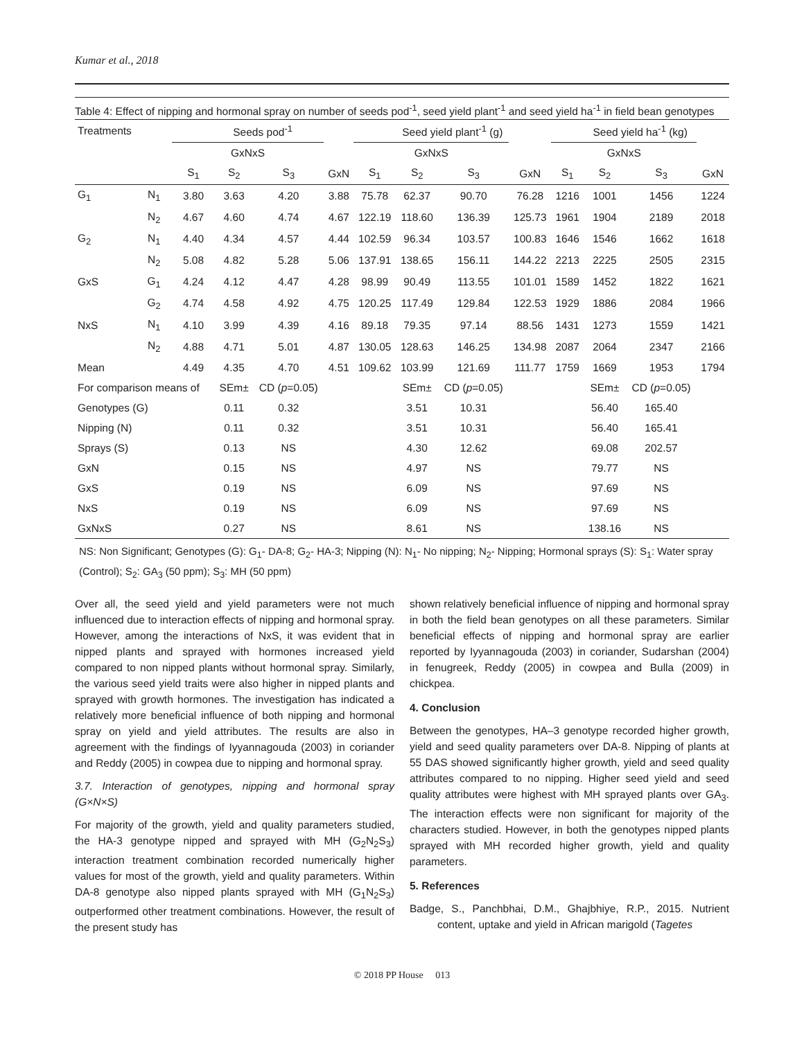Kumar et al., 2018
Table 4: Effect of nipping and hormonal spray on number of seeds pod<sup>-1</sup>, seed yield plant<sup>-1</sup> and seed yield ha<sup>-1</sup> in field bean genotypes
| Treatments | | Seeds pod<sup>-1</sup> | | | | Seed yield plant<sup>-1</sup> (g) | | | | Seed yield ha<sup>-1</sup> (kg) | | | |
| | | GxNxS | | | | GxNxS | | | | GxNxS | | | |
| | | S<sub>1</sub> | S<sub>2</sub> | S<sub>3</sub> | GxN | S<sub>1</sub> | S<sub>2</sub> | S<sub>3</sub> | GxN | S<sub>1</sub> | S<sub>2</sub> | S<sub>3</sub> | GxN |
| G<sub>1</sub> | N<sub>1</sub> | 3.80 | 3.63 | 4.20 | 3.88 | 75.78 | 62.37 | 90.70 | 76.28 | 1216 | 1001 | 1456 | 1224 |
| | N<sub>2</sub> | 4.67 | 4.60 | 4.74 | 4.67 | 122.19 | 118.60 | 136.39 | 125.73 | 1961 | 1904 | 2189 | 2018 |
| G<sub>2</sub> | N<sub>1</sub> | 4.40 | 4.34 | 4.57 | 4.44 | 102.59 | 96.34 | 103.57 | 100.83 | 1646 | 1546 | 1662 | 1618 |
| | N<sub>2</sub> | 5.08 | 4.82 | 5.28 | 5.06 | 137.91 | 138.65 | 156.11 | 144.22 | 2213 | 2225 | 2505 | 2315 |
| GxS | G<sub>1</sub> | 4.24 | 4.12 | 4.47 | 4.28 | 98.99 | 90.49 | 113.55 | 101.01 | 1589 | 1452 | 1822 | 1621 |
| | G<sub>2</sub> | 4.74 | 4.58 | 4.92 | 4.75 | 120.25 | 117.49 | 129.84 | 122.53 | 1929 | 1886 | 2084 | 1966 |
| NxS | N<sub>1</sub> | 4.10 | 3.99 | 4.39 | 4.16 | 89.18 | 79.35 | 97.14 | 88.56 | 1431 | 1273 | 1559 | 1421 |
| | N<sub>2</sub> | 4.88 | 4.71 | 5.01 | 4.87 | 130.05 | 128.63 | 146.25 | 134.98 | 2087 | 2064 | 2347 | 2166 |
| Mean | | 4.49 | 4.35 | 4.70 | 4.51 | 109.62 | 103.99 | 121.69 | 111.77 | 1759 | 1669 | 1953 | 1794 |
| For comparison means of | | | SEm± | CD ( p =0.05) | | | SEm± | CD ( p =0.05) | | | SEm± | CD ( p =0.05) | |
| Genotypes (G) | | | 0.11 | 0.32 | | | 3.51 | 10.31 | | | 56.40 | 165.40 | |
| Nipping (N) | | | 0.11 | 0.32 | | | 3.51 | 10.31 | | | 56.40 | 165.41 | |
| Sprays (S) | | | 0.13 | NS | | | 4.30 | 12.62 | | | 69.08 | 202.57 | |
| GxN | | | 0.15 | NS | | | 4.97 | NS | | | 79.77 | NS | |
| GxS | | | 0.19 | NS | | | 6.09 | NS | | | 97.69 | NS | |
| NxS | | | 0.19 | NS | | | 6.09 | NS | | | 97.69 | NS | |
| GxNxS | | | 0.27 | NS | | | 8.61 | NS | | | 138.16 | NS | |
NS: Non Significant; Genotypes (G): G<sub>1</sub>- DA-8; G<sub>2</sub>- HA-3; Nipping (N): N<sub>1</sub>- No nipping; N<sub>2</sub>- Nipping; Hormonal sprays (S): S<sub>1</sub>: Water spray (Control); S<sub>2</sub>: GA<sub>3</sub> (50 ppm); S<sub>3</sub>: MH (50 ppm)
Over all, the seed yield and yield parameters were not much influenced due to interaction effects of nipping and hormonal spray. However, among the interactions of NxS, it was evident that in nipped plants and sprayed with hormones increased yield compared to non nipped plants without hormonal spray. Similarly, the various seed yield traits were also higher in nipped plants and sprayed with growth hormones. The investigation has indicated a relatively more beneficial influence of both nipping and hormonal spray on yield and yield attributes. The results are also in agreement with the findings of Iyyannagouda (2003) in coriander and Reddy (2005) in cowpea due to nipping and hormonal spray.
3.7. Interaction of genotypes, nipping and hormonal spray (G×N×S)
For majority of the growth, yield and quality parameters studied, the HA-3 genotype nipped and sprayed with MH (G<sub>2</sub>N<sub>2</sub>S<sub>3</sub>) interaction treatment combination recorded numerically higher values for most of the growth, yield and quality parameters. Within DA-8 genotype also nipped plants sprayed with MH (G<sub>1</sub>N<sub>2</sub>S<sub>3</sub>) outperformed other treatment combinations. However, the result of the present study has
shown relatively beneficial influence of nipping and hormonal spray in both the field bean genotypes on all these parameters. Similar beneficial effects of nipping and hormonal spray are earlier reported by Iyyannagouda (2003) in coriander, Sudarshan (2004) in fenugreek, Reddy (2005) in cowpea and Bulla (2009) in chickpea.
4. Conclusion
Between the genotypes, HA–3 genotype recorded higher growth, yield and seed quality parameters over DA-8. Nipping of plants at 55 DAS showed significantly higher growth, yield and seed quality attributes compared to no nipping. Higher seed yield and seed quality attributes were highest with MH sprayed plants over GA<sub>3</sub>. The interaction effects were non significant for majority of the characters studied. However, in both the genotypes nipped plants sprayed with MH recorded higher growth, yield and quality parameters.
5. References
Badge, S., Panchbhai, D.M., Ghajbhiye, R.P., 2015. Nutrient content, uptake and yield in African marigold (Tagetes
© 2018 PP House 013